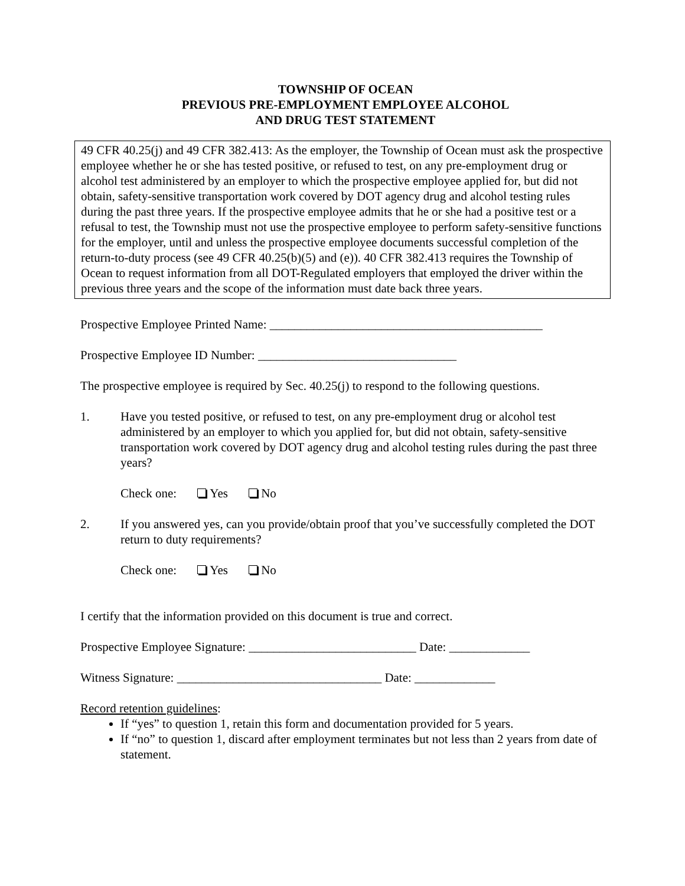TOWNSHIP OF OCEAN
PREVIOUS PRE-EMPLOYMENT EMPLOYEE ALCOHOL
AND DRUG TEST STATEMENT
49 CFR 40.25(j) and 49 CFR 382.413: As the employer, the Township of Ocean must ask the prospective employee whether he or she has tested positive, or refused to test, on any pre-employment drug or alcohol test administered by an employer to which the prospective employee applied for, but did not obtain, safety-sensitive transportation work covered by DOT agency drug and alcohol testing rules during the past three years. If the prospective employee admits that he or she had a positive test or a refusal to test, the Township must not use the prospective employee to perform safety-sensitive functions for the employer, until and unless the prospective employee documents successful completion of the return-to-duty process (see 49 CFR 40.25(b)(5) and (e)). 40 CFR 382.413 requires the Township of Ocean to request information from all DOT-Regulated employers that employed the driver within the previous three years and the scope of the information must date back three years.
Prospective Employee Printed Name: ____________________________________________
Prospective Employee ID Number: ________________________________
The prospective employee is required by Sec. 40.25(j) to respond to the following questions.
1. Have you tested positive, or refused to test, on any pre-employment drug or alcohol test administered by an employer to which you applied for, but did not obtain, safety-sensitive transportation work covered by DOT agency drug and alcohol testing rules during the past three years?
Check one: Yes No
2. If you answered yes, can you provide/obtain proof that you’ve successfully completed the DOT return to duty requirements?
Check one: Yes No
I certify that the information provided on this document is true and correct.
Prospective Employee Signature: ___________________________ Date: _____________
Witness Signature: _________________________________ Date: _____________
Record retention guidelines:
If “yes” to question 1, retain this form and documentation provided for 5 years.
If “no” to question 1, discard after employment terminates but not less than 2 years from date of statement.